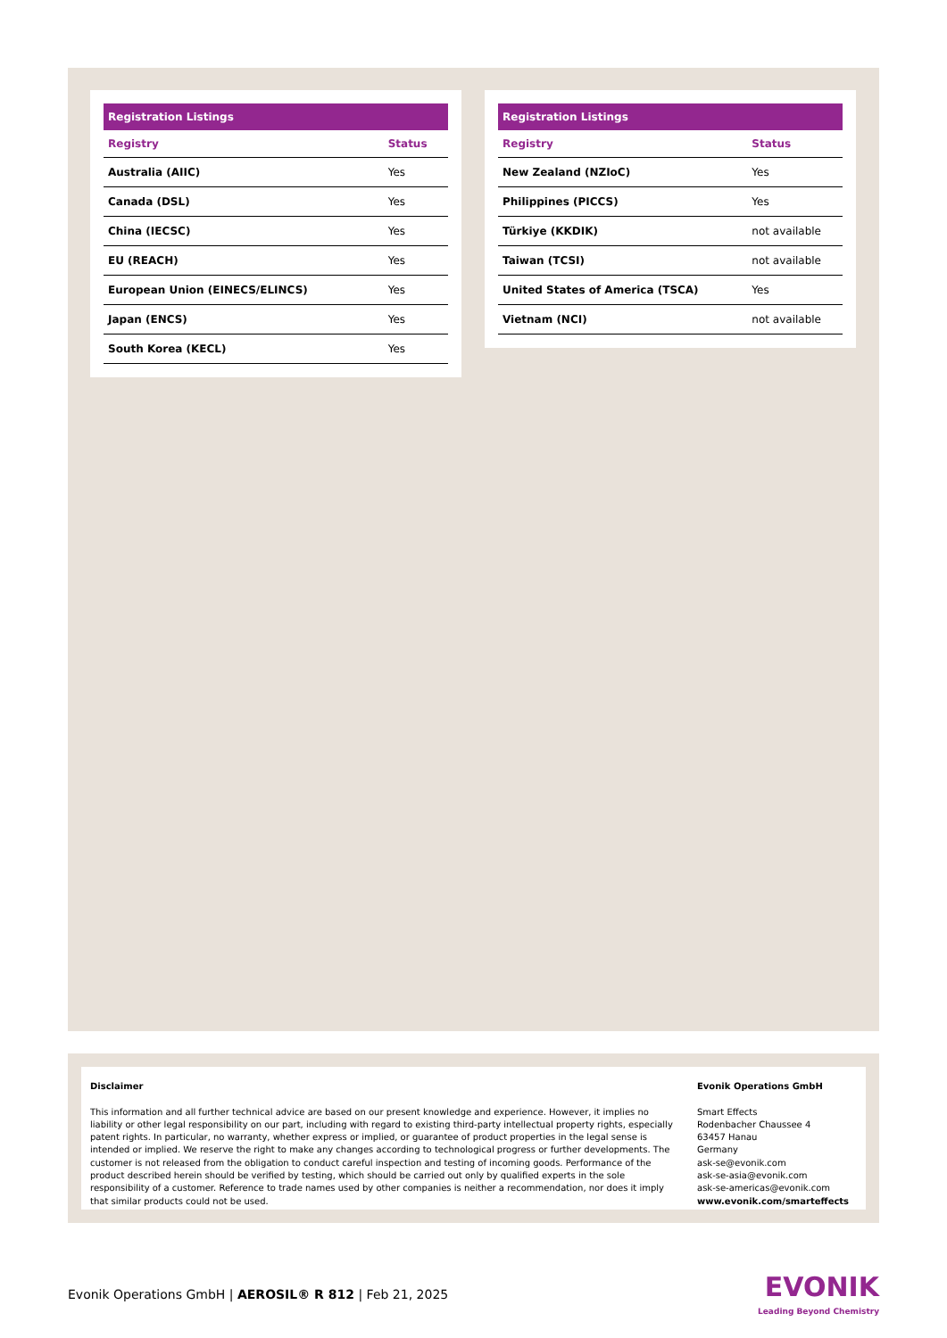| Registration Listings | |
| --- | --- |
| Registry | Status |
| Australia (AIIC) | Yes |
| Canada (DSL) | Yes |
| China (IECSC) | Yes |
| EU (REACH) | Yes |
| European Union (EINECS/ELINCS) | Yes |
| Japan (ENCS) | Yes |
| South Korea (KECL) | Yes |
| Registration Listings | |
| --- | --- |
| Registry | Status |
| New Zealand (NZIoC) | Yes |
| Philippines (PICCS) | Yes |
| Türkiye (KKDIK) | not available |
| Taiwan (TCSI) | not available |
| United States of America (TSCA) | Yes |
| Vietnam (NCI) | not available |
Disclaimer
This information and all further technical advice are based on our present knowledge and experience. However, it implies no liability or other legal responsibility on our part, including with regard to existing third-party intellectual property rights, especially patent rights. In particular, no warranty, whether express or implied, or guarantee of product properties in the legal sense is intended or implied. We reserve the right to make any changes according to technological progress or further developments. The customer is not released from the obligation to conduct careful inspection and testing of incoming goods. Performance of the product described herein should be verified by testing, which should be carried out only by qualified experts in the sole responsibility of a customer. Reference to trade names used by other companies is neither a recommendation, nor does it imply that similar products could not be used.
Evonik Operations GmbH
Smart Effects
Rodenbacher Chaussee 4
63457 Hanau
Germany
ask-se@evonik.com
ask-se-asia@evonik.com
ask-se-americas@evonik.com
www.evonik.com/smarteffects
Evonik Operations GmbH | AEROSIL® R 812 | Feb 21, 2025
EVONIK
Leading Beyond Chemistry